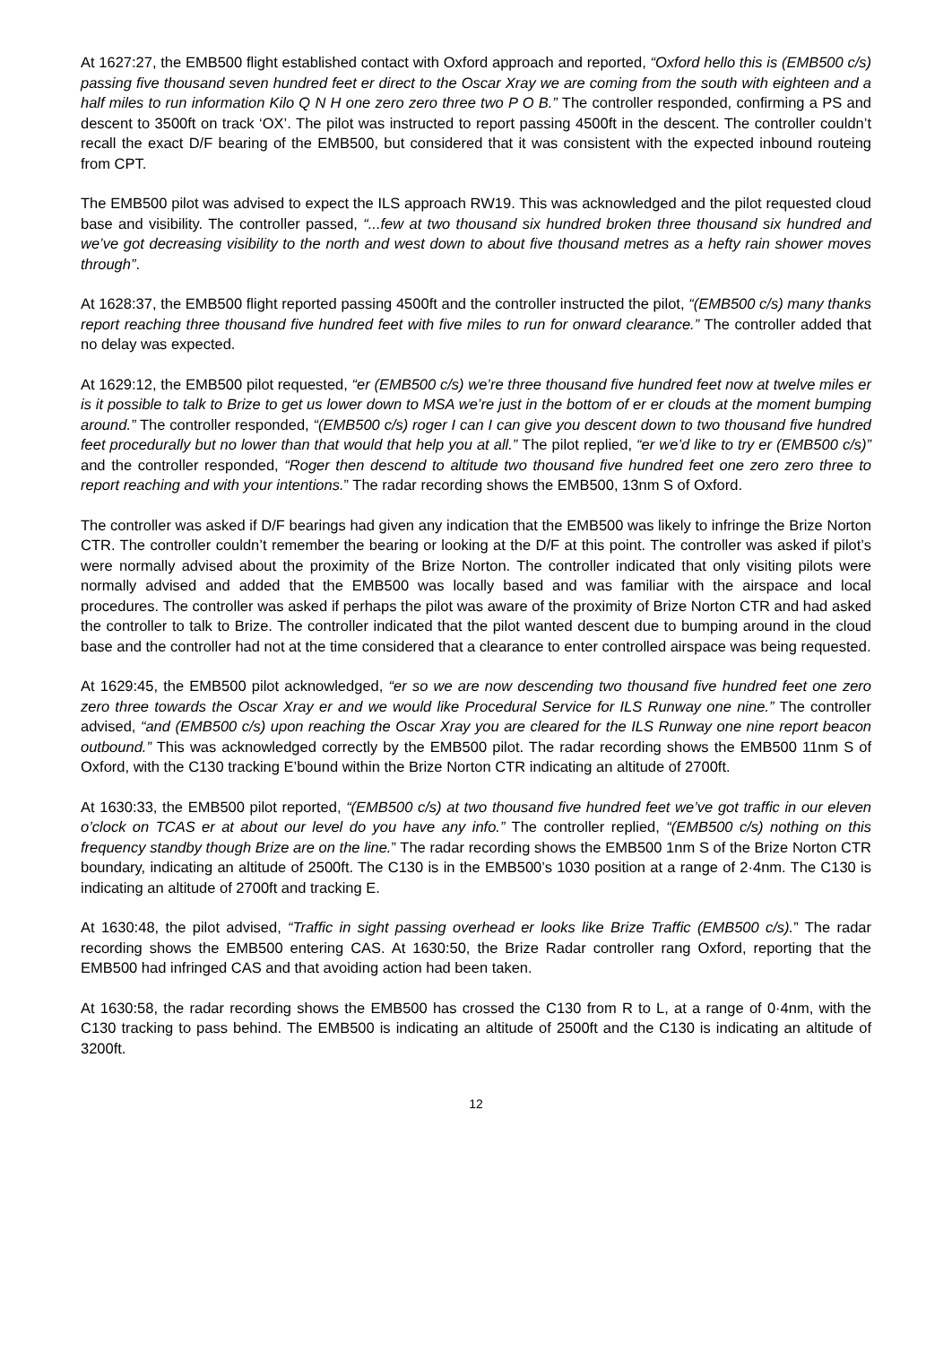At 1627:27, the EMB500 flight established contact with Oxford approach and reported, “Oxford hello this is (EMB500 c/s) passing five thousand seven hundred feet er direct to the Oscar Xray we are coming from the south with eighteen and a half miles to run information Kilo Q N H one zero zero three two P O B.” The controller responded, confirming a PS and descent to 3500ft on track ‘OX’. The pilot was instructed to report passing 4500ft in the descent. The controller couldn’t recall the exact D/F bearing of the EMB500, but considered that it was consistent with the expected inbound routeing from CPT.
The EMB500 pilot was advised to expect the ILS approach RW19. This was acknowledged and the pilot requested cloud base and visibility. The controller passed, “...few at two thousand six hundred broken three thousand six hundred and we’ve got decreasing visibility to the north and west down to about five thousand metres as a hefty rain shower moves through”.
At 1628:37, the EMB500 flight reported passing 4500ft and the controller instructed the pilot, “(EMB500 c/s) many thanks report reaching three thousand five hundred feet with five miles to run for onward clearance.” The controller added that no delay was expected.
At 1629:12, the EMB500 pilot requested, “er (EMB500 c/s) we’re three thousand five hundred feet now at twelve miles er is it possible to talk to Brize to get us lower down to MSA we’re just in the bottom of er er clouds at the moment bumping around.” The controller responded, “(EMB500 c/s) roger I can I can give you descent down to two thousand five hundred feet procedurally but no lower than that would that help you at all.” The pilot replied, “er we’d like to try er (EMB500 c/s)” and the controller responded, “Roger then descend to altitude two thousand five hundred feet one zero zero three to report reaching and with your intentions.” The radar recording shows the EMB500, 13nm S of Oxford.
The controller was asked if D/F bearings had given any indication that the EMB500 was likely to infringe the Brize Norton CTR. The controller couldn’t remember the bearing or looking at the D/F at this point. The controller was asked if pilot’s were normally advised about the proximity of the Brize Norton. The controller indicated that only visiting pilots were normally advised and added that the EMB500 was locally based and was familiar with the airspace and local procedures. The controller was asked if perhaps the pilot was aware of the proximity of Brize Norton CTR and had asked the controller to talk to Brize. The controller indicated that the pilot wanted descent due to bumping around in the cloud base and the controller had not at the time considered that a clearance to enter controlled airspace was being requested.
At 1629:45, the EMB500 pilot acknowledged, “er so we are now descending two thousand five hundred feet one zero zero three towards the Oscar Xray er and we would like Procedural Service for ILS Runway one nine.” The controller advised, “and (EMB500 c/s) upon reaching the Oscar Xray you are cleared for the ILS Runway one nine report beacon outbound.” This was acknowledged correctly by the EMB500 pilot. The radar recording shows the EMB500 11nm S of Oxford, with the C130 tracking E’bound within the Brize Norton CTR indicating an altitude of 2700ft.
At 1630:33, the EMB500 pilot reported, “(EMB500 c/s) at two thousand five hundred feet we’ve got traffic in our eleven o’clock on TCAS er at about our level do you have any info.” The controller replied, “(EMB500 c/s) nothing on this frequency standby though Brize are on the line.” The radar recording shows the EMB500 1nm S of the Brize Norton CTR boundary, indicating an altitude of 2500ft. The C130 is in the EMB500’s 1030 position at a range of 2·4nm. The C130 is indicating an altitude of 2700ft and tracking E.
At 1630:48, the pilot advised, “Traffic in sight passing overhead er looks like Brize Traffic (EMB500 c/s).” The radar recording shows the EMB500 entering CAS. At 1630:50, the Brize Radar controller rang Oxford, reporting that the EMB500 had infringed CAS and that avoiding action had been taken.
At 1630:58, the radar recording shows the EMB500 has crossed the C130 from R to L, at a range of 0·4nm, with the C130 tracking to pass behind. The EMB500 is indicating an altitude of 2500ft and the C130 is indicating an altitude of 3200ft.
12